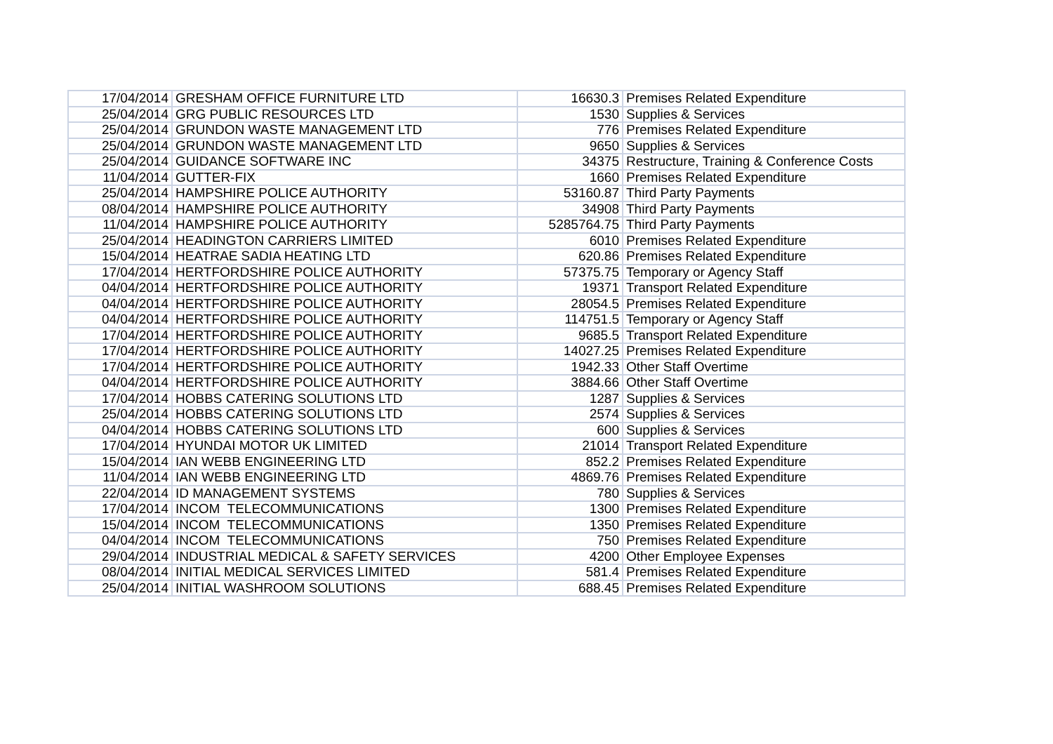| 17/04/2014 | GRESHAM OFFICE FURNITURE LTD | 16630.3 | Premises Related Expenditure |
| 25/04/2014 | GRG PUBLIC RESOURCES LTD | 1530 | Supplies & Services |
| 25/04/2014 | GRUNDON WASTE MANAGEMENT LTD | 776 | Premises Related Expenditure |
| 25/04/2014 | GRUNDON WASTE MANAGEMENT LTD | 9650 | Supplies & Services |
| 25/04/2014 | GUIDANCE SOFTWARE INC | 34375 | Restructure, Training & Conference Costs |
| 11/04/2014 | GUTTER-FIX | 1660 | Premises Related Expenditure |
| 25/04/2014 | HAMPSHIRE POLICE AUTHORITY | 53160.87 | Third Party Payments |
| 08/04/2014 | HAMPSHIRE POLICE AUTHORITY | 34908 | Third Party Payments |
| 11/04/2014 | HAMPSHIRE POLICE AUTHORITY | 5285764.75 | Third Party Payments |
| 25/04/2014 | HEADINGTON CARRIERS LIMITED | 6010 | Premises Related Expenditure |
| 15/04/2014 | HEATRAE SADIA HEATING LTD | 620.86 | Premises Related Expenditure |
| 17/04/2014 | HERTFORDSHIRE POLICE AUTHORITY | 57375.75 | Temporary or Agency Staff |
| 04/04/2014 | HERTFORDSHIRE POLICE AUTHORITY | 19371 | Transport Related Expenditure |
| 04/04/2014 | HERTFORDSHIRE POLICE AUTHORITY | 28054.5 | Premises Related Expenditure |
| 04/04/2014 | HERTFORDSHIRE POLICE AUTHORITY | 114751.5 | Temporary or Agency Staff |
| 17/04/2014 | HERTFORDSHIRE POLICE AUTHORITY | 9685.5 | Transport Related Expenditure |
| 17/04/2014 | HERTFORDSHIRE POLICE AUTHORITY | 14027.25 | Premises Related Expenditure |
| 17/04/2014 | HERTFORDSHIRE POLICE AUTHORITY | 1942.33 | Other Staff Overtime |
| 04/04/2014 | HERTFORDSHIRE POLICE AUTHORITY | 3884.66 | Other Staff Overtime |
| 17/04/2014 | HOBBS CATERING SOLUTIONS LTD | 1287 | Supplies & Services |
| 25/04/2014 | HOBBS CATERING SOLUTIONS LTD | 2574 | Supplies & Services |
| 04/04/2014 | HOBBS CATERING SOLUTIONS LTD | 600 | Supplies & Services |
| 17/04/2014 | HYUNDAI MOTOR UK LIMITED | 21014 | Transport Related Expenditure |
| 15/04/2014 | IAN WEBB ENGINEERING LTD | 852.2 | Premises Related Expenditure |
| 11/04/2014 | IAN WEBB ENGINEERING LTD | 4869.76 | Premises Related Expenditure |
| 22/04/2014 | ID MANAGEMENT SYSTEMS | 780 | Supplies & Services |
| 17/04/2014 | INCOM TELECOMMUNICATIONS | 1300 | Premises Related Expenditure |
| 15/04/2014 | INCOM TELECOMMUNICATIONS | 1350 | Premises Related Expenditure |
| 04/04/2014 | INCOM TELECOMMUNICATIONS | 750 | Premises Related Expenditure |
| 29/04/2014 | INDUSTRIAL MEDICAL & SAFETY SERVICES | 4200 | Other Employee Expenses |
| 08/04/2014 | INITIAL MEDICAL SERVICES LIMITED | 581.4 | Premises Related Expenditure |
| 25/04/2014 | INITIAL WASHROOM SOLUTIONS | 688.45 | Premises Related Expenditure |